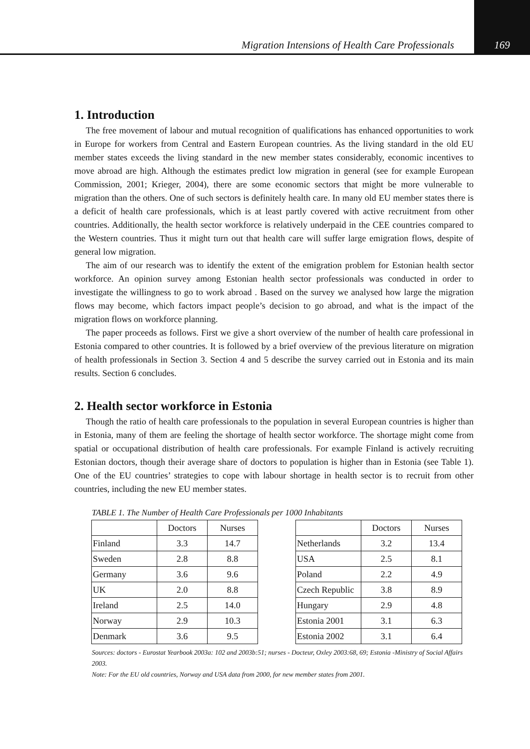Migration Intensions of Health Care Professionals 169
1. Introduction
The free movement of labour and mutual recognition of qualifications has enhanced opportunities to work in Europe for workers from Central and Eastern European countries. As the living standard in the old EU member states exceeds the living standard in the new member states considerably, economic incentives to move abroad are high. Although the estimates predict low migration in general (see for example European Commission, 2001; Krieger, 2004), there are some economic sectors that might be more vulnerable to migration than the others. One of such sectors is definitely health care. In many old EU member states there is a deficit of health care professionals, which is at least partly covered with active recruitment from other countries. Additionally, the health sector workforce is relatively underpaid in the CEE countries compared to the Western countries. Thus it might turn out that health care will suffer large emigration flows, despite of general low migration.
The aim of our research was to identify the extent of the emigration problem for Estonian health sector workforce. An opinion survey among Estonian health sector professionals was conducted in order to investigate the willingness to go to work abroad . Based on the survey we analysed how large the migration flows may become, which factors impact people’s decision to go abroad, and what is the impact of the migration flows on workforce planning.
The paper proceeds as follows. First we give a short overview of the number of health care professional in Estonia compared to other countries. It is followed by a brief overview of the previous literature on migration of health professionals in Section 3. Section 4 and 5 describe the survey carried out in Estonia and its main results. Section 6 concludes.
2. Health sector workforce in Estonia
Though the ratio of health care professionals to the population in several European countries is higher than in Estonia, many of them are feeling the shortage of health sector workforce. The shortage might come from spatial or occupational distribution of health care professionals. For example Finland is actively recruiting Estonian doctors, though their average share of doctors to population is higher than in Estonia (see Table 1). One of the EU countries’ strategies to cope with labour shortage in health sector is to recruit from other countries, including the new EU member states.
TABLE 1. The Number of Health Care Professionals per 1000 Inhabitants
| | Doctors | Nurses |
| --- | --- | --- |
| Finland | 3.3 | 14.7 |
| Sweden | 2.8 | 8.8 |
| Germany | 3.6 | 9.6 |
| UK | 2.0 | 8.8 |
| Ireland | 2.5 | 14.0 |
| Norway | 2.9 | 10.3 |
| Denmark | 3.6 | 9.5 |
| | Doctors | Nurses |
| --- | --- | --- |
| Netherlands | 3.2 | 13.4 |
| USA | 2.5 | 8.1 |
| Poland | 2.2 | 4.9 |
| Czech Republic | 3.8 | 8.9 |
| Hungary | 2.9 | 4.8 |
| Estonia 2001 | 3.1 | 6.3 |
| Estonia 2002 | 3.1 | 6.4 |
Sources: doctors - Eurostat Yearbook 2003a: 102 and 2003b:51; nurses - Docteur, Oxley 2003:68, 69; Estonia -Ministry of Social Affairs 2003.
Note: For the EU old countries, Norway and USA data from 2000, for new member states from 2001.